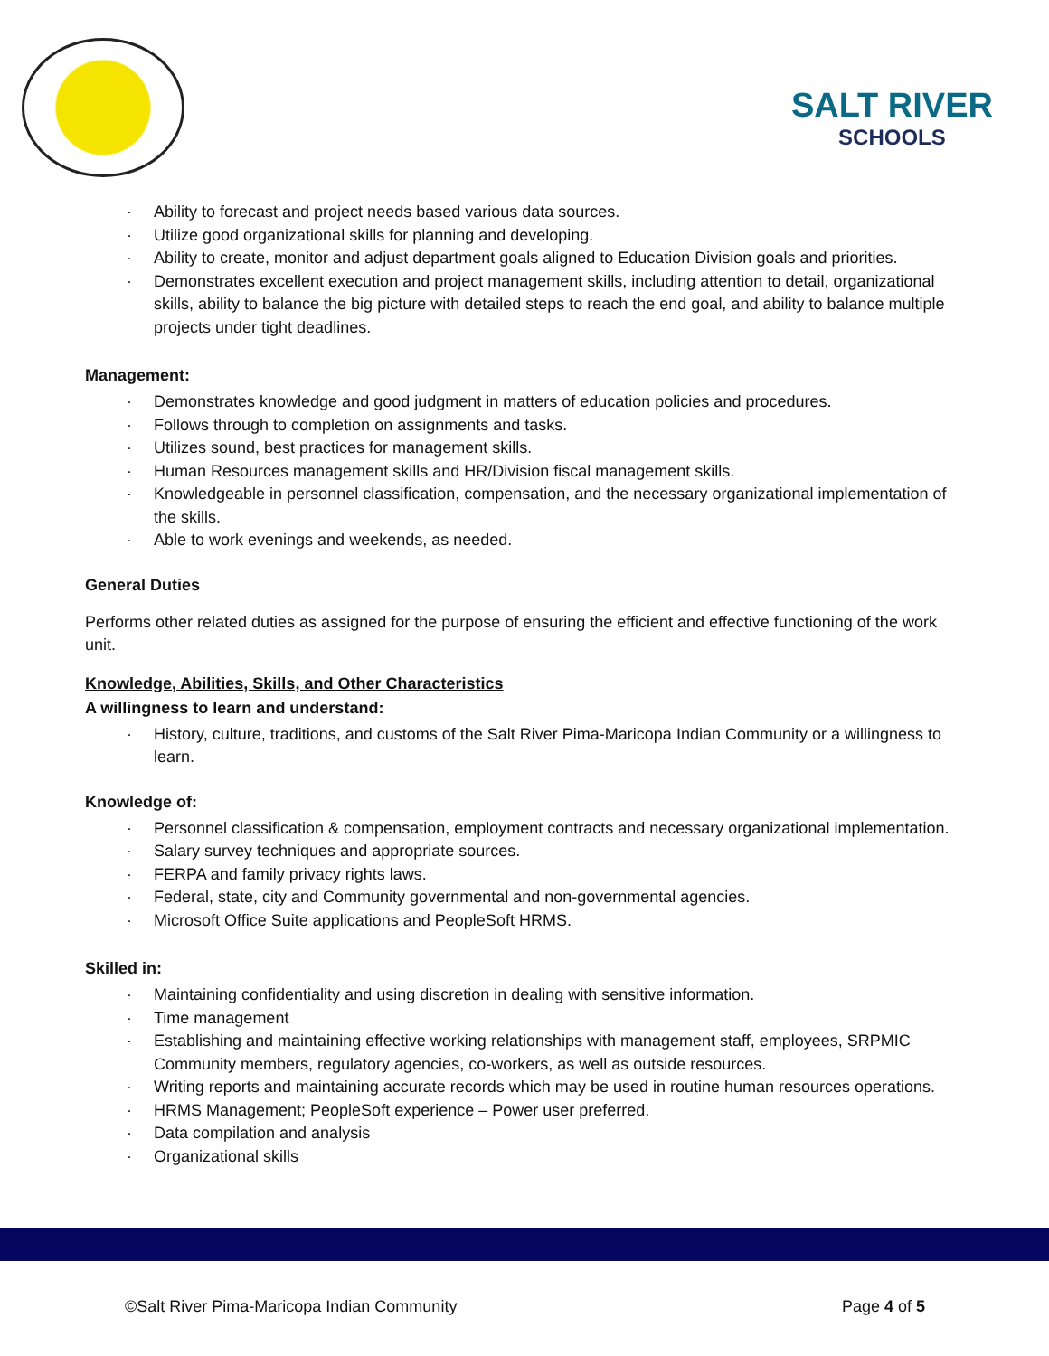SALT RIVER
SCHOOLS
· Ability to forecast and project needs based various data sources.
· Utilize good organizational skills for planning and developing.
· Ability to create, monitor and adjust department goals aligned to Education Division goals and priorities.
· Demonstrates excellent execution and project management skills, including attention to detail, organizational skills, ability to balance the big picture with detailed steps to reach the end goal, and ability to balance multiple projects under tight deadlines.
Management:
· Demonstrates knowledge and good judgment in matters of education policies and procedures.
· Follows through to completion on assignments and tasks.
· Utilizes sound, best practices for management skills.
· Human Resources management skills and HR/Division fiscal management skills.
· Knowledgeable in personnel classification, compensation, and the necessary organizational implementation of the skills.
· Able to work evenings and weekends, as needed.
General Duties
Performs other related duties as assigned for the purpose of ensuring the efficient and effective functioning of the work unit.
Knowledge, Abilities, Skills, and Other Characteristics
A willingness to learn and understand:
· History, culture, traditions, and customs of the Salt River Pima-Maricopa Indian Community or a willingness to learn.
Knowledge of:
· Personnel classification & compensation, employment contracts and necessary organizational implementation.
· Salary survey techniques and appropriate sources.
· FERPA and family privacy rights laws.
· Federal, state, city and Community governmental and non-governmental agencies.
· Microsoft Office Suite applications and PeopleSoft HRMS.
Skilled in:
· Maintaining confidentiality and using discretion in dealing with sensitive information.
· Time management
· Establishing and maintaining effective working relationships with management staff, employees, SRPMIC Community members, regulatory agencies, co-workers, as well as outside resources.
· Writing reports and maintaining accurate records which may be used in routine human resources operations.
· HRMS Management; PeopleSoft experience – Power user preferred.
· Data compilation and analysis
· Organizational skills
©Salt River Pima-Maricopa Indian Community Page 4 of 5